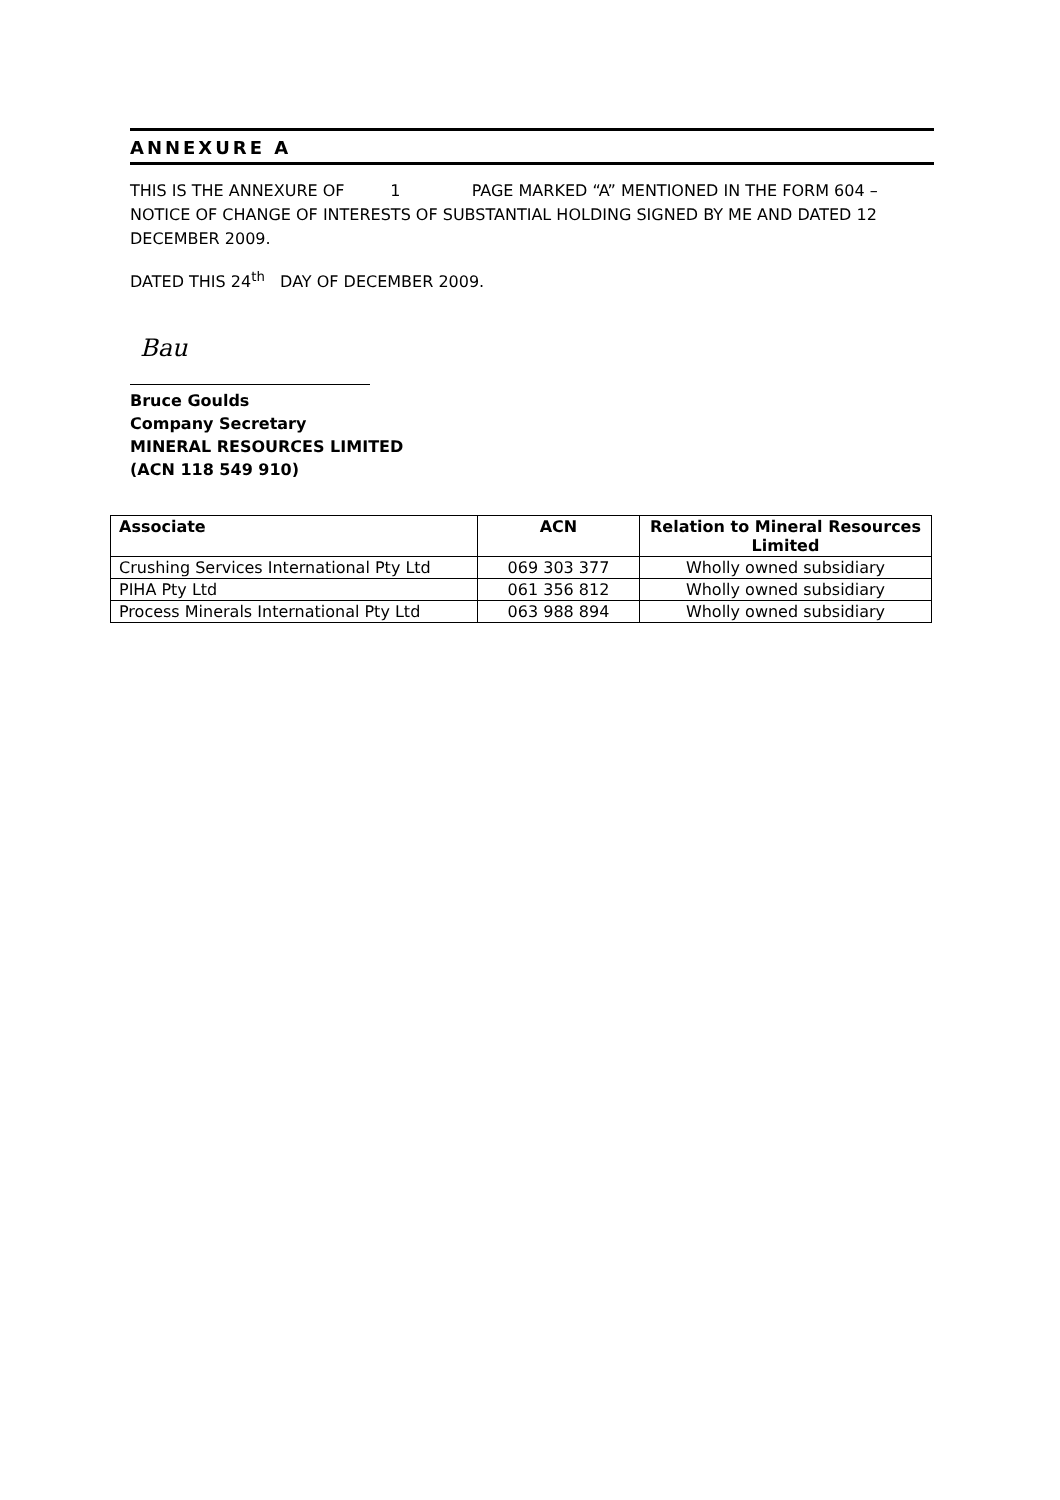ANNEXURE A
THIS IS THE ANNEXURE OF 1 PAGE MARKED “A” MENTIONED IN THE FORM 604 – NOTICE OF CHANGE OF INTERESTS OF SUBSTANTIAL HOLDING SIGNED BY ME AND DATED 12 DECEMBER 2009.
DATED THIS 24<sup>th</sup> DAY OF DECEMBER 2009.
Bau
Bruce Goulds
Company Secretary
MINERAL RESOURCES LIMITED
(ACN 118 549 910)
| Associate | ACN | Relation to Mineral Resources Limited |
| --- | --- | --- |
| Crushing Services International Pty Ltd | 069 303 377 | Wholly owned subsidiary |
| PIHA Pty Ltd | 061 356 812 | Wholly owned subsidiary |
| Process Minerals International Pty Ltd | 063 988 894 | Wholly owned subsidiary |